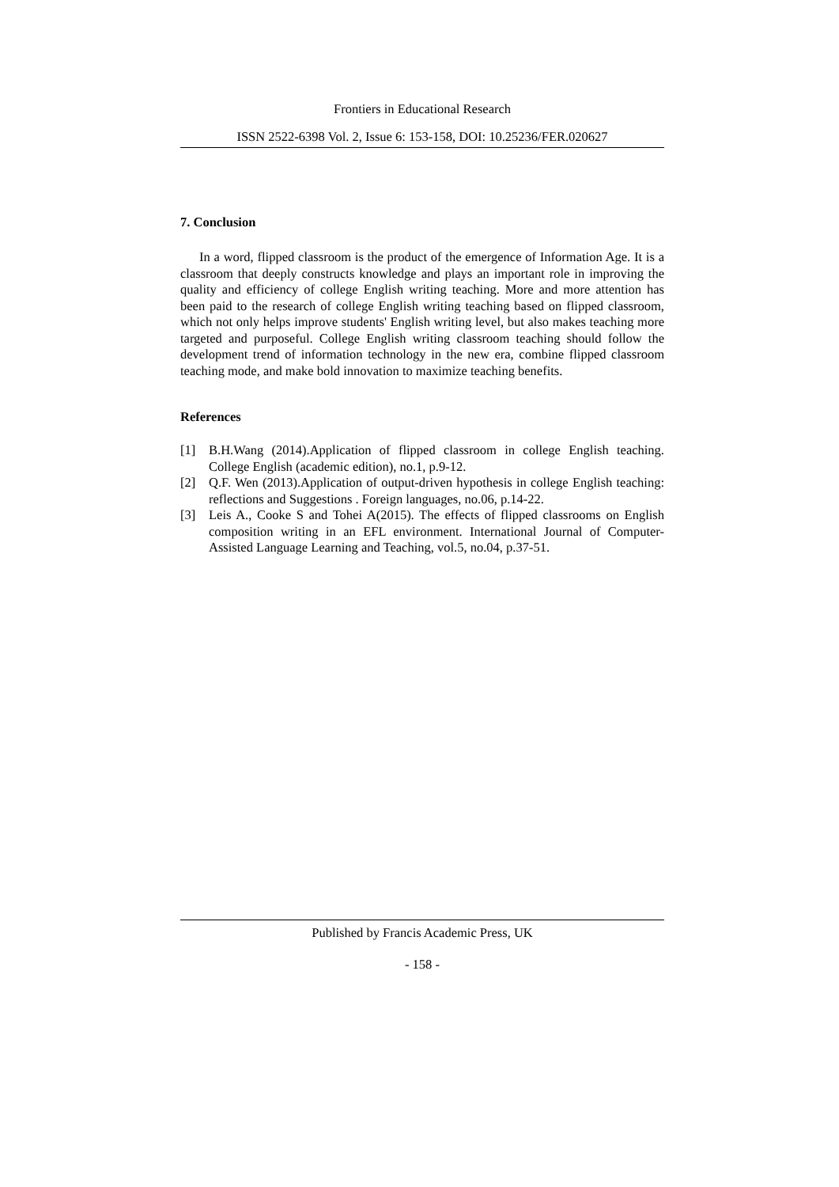Frontiers in Educational Research
ISSN 2522-6398 Vol. 2, Issue 6: 153-158, DOI: 10.25236/FER.020627
7. Conclusion
In a word, flipped classroom is the product of the emergence of Information Age. It is a classroom that deeply constructs knowledge and plays an important role in improving the quality and efficiency of college English writing teaching. More and more attention has been paid to the research of college English writing teaching based on flipped classroom, which not only helps improve students' English writing level, but also makes teaching more targeted and purposeful. College English writing classroom teaching should follow the development trend of information technology in the new era, combine flipped classroom teaching mode, and make bold innovation to maximize teaching benefits.
References
[1] B.H.Wang (2014).Application of flipped classroom in college English teaching. College English (academic edition), no.1, p.9-12.
[2] Q.F. Wen (2013).Application of output-driven hypothesis in college English teaching: reflections and Suggestions . Foreign languages, no.06, p.14-22.
[3] Leis A., Cooke S and Tohei A(2015). The effects of flipped classrooms on English composition writing in an EFL environment. International Journal of Computer-Assisted Language Learning and Teaching, vol.5, no.04, p.37-51.
Published by Francis Academic Press, UK
- 158 -